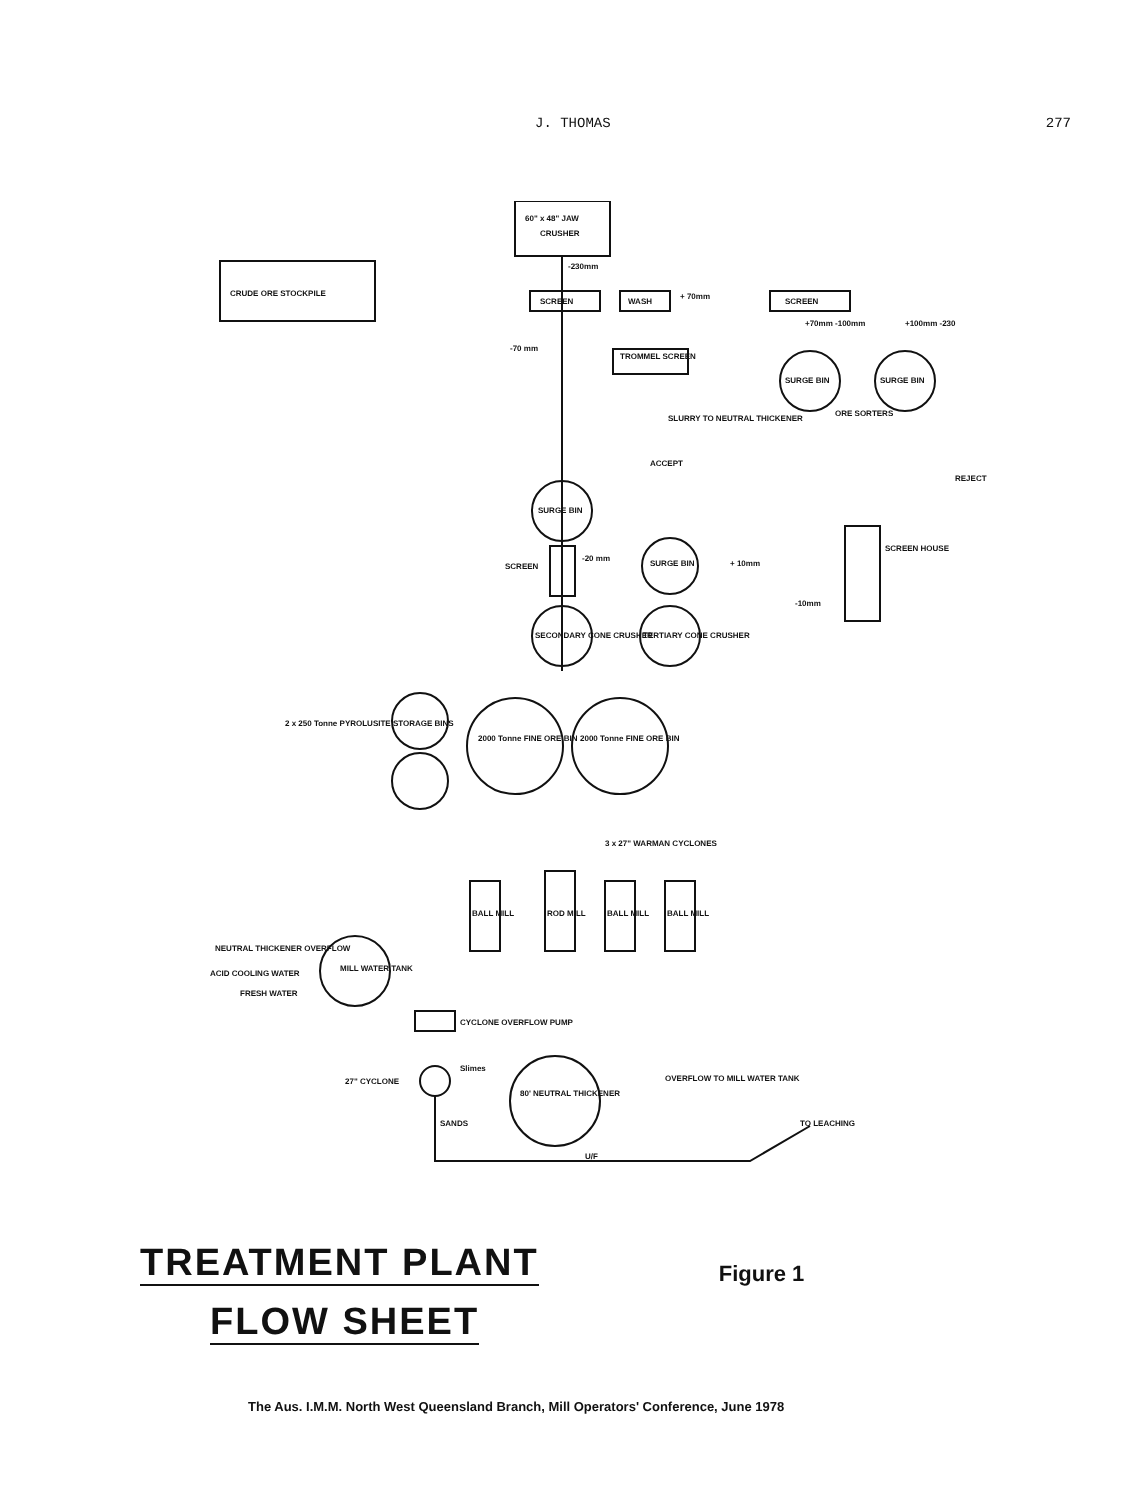J. THOMAS 277
60" x 48" JAW
CRUSHER
-230mm
CRUDE ORE STOCKPILE
SCREEN
WASH
+ 70mm
SCREEN
-70 mm
TROMMEL SCREEN
SLURRY TO NEUTRAL THICKENER
+70mm -100mm
+100mm -230
SURGE BIN
SURGE BIN
ORE SORTERS
ACCEPT
REJECT
SURGE BIN
SCREEN
-20 mm
SURGE BIN
+ 10mm
SCREEN HOUSE
-10mm
SECONDARY CONE CRUSHER
TERTIARY CONE CRUSHER
2 x 250 Tonne PYROLUSITE STORAGE BINS
2000 Tonne FINE ORE BIN
2000 Tonne FINE ORE BIN
3 x 27" WARMAN CYCLONES
BALL MILL
ROD MILL
BALL MILL
BALL MILL
MILL WATER TANK
NEUTRAL THICKENER OVERFLOW
ACID COOLING WATER
FRESH WATER
CYCLONE OVERFLOW PUMP
27" CYCLONE
80' NEUTRAL THICKENER
OVERFLOW TO MILL WATER TANK
TO LEACHING
Slimes
SANDS
U/F
TREATMENT PLANT
FLOW SHEET
Figure 1
The Aus. I.M.M. North West Queensland Branch, Mill Operators' Conference, June 1978